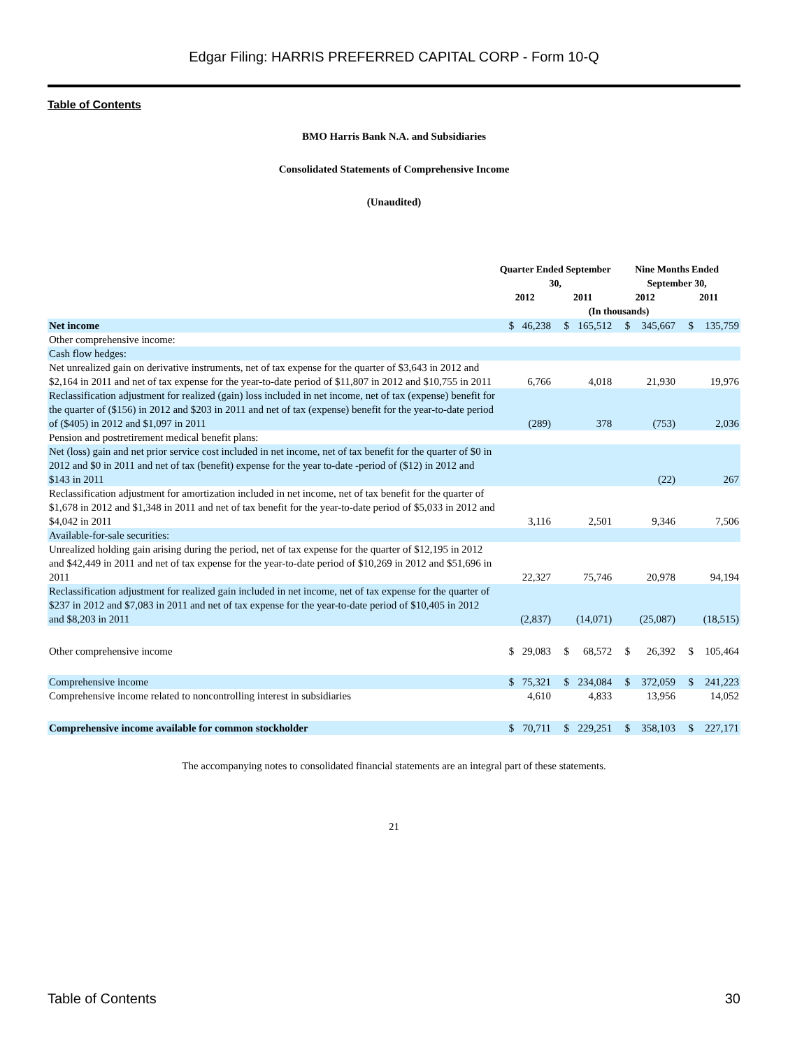Edgar Filing: HARRIS PREFERRED CAPITAL CORP - Form 10-Q
Table of Contents
BMO Harris Bank N.A. and Subsidiaries
Consolidated Statements of Comprehensive Income
(Unaudited)
| | Quarter Ended September 30, | | | | Nine Months Ended September 30, | | | |
| --- | --- | --- | --- | --- | --- | --- | --- | --- |
| | 2012 | | 2011 | | 2012 | | 2011 | |
| | (In thousands) | | | | | | | |
| Net income | $ | 46,238 | $ | 165,512 | $ | 345,667 | $ | 135,759 |
| Other comprehensive income: | | | | | | | | |
| Cash flow hedges: | | | | | | | | |
| Net unrealized gain on derivative instruments, net of tax expense for the quarter of $3,643 in 2012 and $2,164 in 2011 and net of tax expense for the year-to-date period of $11,807 in 2012 and $10,755 in 2011 | | 6,766 | | 4,018 | | 21,930 | | 19,976 |
| Reclassification adjustment for realized (gain) loss included in net income, net of tax (expense) benefit for the quarter of ($156) in 2012 and $203 in 2011 and net of tax (expense) benefit for the year-to-date period of ($405) in 2012 and $1,097 in 2011 | | (289) | | 378 | | (753) | | 2,036 |
| Pension and postretirement medical benefit plans: | | | | | | | | |
| Net (loss) gain and net prior service cost included in net income, net of tax benefit for the quarter of $0 in 2012 and $0 in 2011 and net of tax (benefit) expense for the year to-date -period of ($12) in 2012 and $143 in 2011 | | | | | | (22) | | 267 |
| Reclassification adjustment for amortization included in net income, net of tax benefit for the quarter of $1,678 in 2012 and $1,348 in 2011 and net of tax benefit for the year-to-date period of $5,033 in 2012 and $4,042 in 2011 | | 3,116 | | 2,501 | | 9,346 | | 7,506 |
| Available-for-sale securities: | | | | | | | | |
| Unrealized holding gain arising during the period, net of tax expense for the quarter of $12,195 in 2012 and $42,449 in 2011 and net of tax expense for the year-to-date period of $10,269 in 2012 and $51,696 in 2011 | | 22,327 | | 75,746 | | 20,978 | | 94,194 |
| Reclassification adjustment for realized gain included in net income, net of tax expense for the quarter of $237 in 2012 and $7,083 in 2011 and net of tax expense for the year-to-date period of $10,405 in 2012 and $8,203 in 2011 | | (2,837) | | (14,071) | | (25,087) | | (18,515) |
| Other comprehensive income | $ | 29,083 | $ | 68,572 | $ | 26,392 | $ | 105,464 |
| Comprehensive income | $ | 75,321 | $ | 234,084 | $ | 372,059 | $ | 241,223 |
| Comprehensive income related to noncontrolling interest in subsidiaries | | 4,610 | | 4,833 | | 13,956 | | 14,052 |
| Comprehensive income available for common stockholder | $ | 70,711 | $ | 229,251 | $ | 358,103 | $ | 227,171 |
The accompanying notes to consolidated financial statements are an integral part of these statements.
21
Table of Contents 30